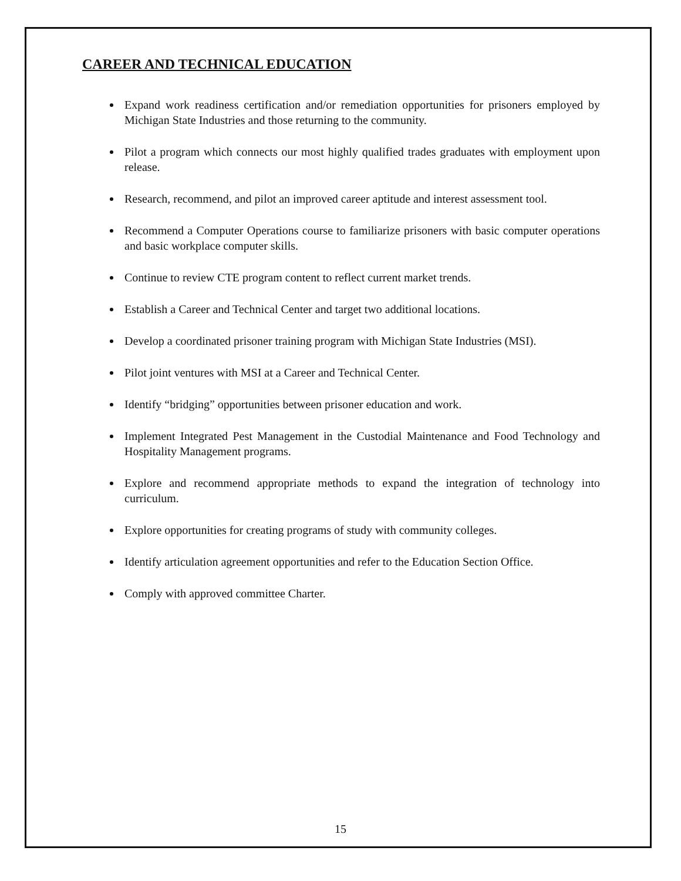CAREER AND TECHNICAL EDUCATION
Expand work readiness certification and/or remediation opportunities for prisoners employed by Michigan State Industries and those returning to the community.
Pilot a program which connects our most highly qualified trades graduates with employment upon release.
Research, recommend, and pilot an improved career aptitude and interest assessment tool.
Recommend a Computer Operations course to familiarize prisoners with basic computer operations and basic workplace computer skills.
Continue to review CTE program content to reflect current market trends.
Establish a Career and Technical Center and target two additional locations.
Develop a coordinated prisoner training program with Michigan State Industries (MSI).
Pilot joint ventures with MSI at a Career and Technical Center.
Identify “bridging” opportunities between prisoner education and work.
Implement Integrated Pest Management in the Custodial Maintenance and Food Technology and Hospitality Management programs.
Explore and recommend appropriate methods to expand the integration of technology into curriculum.
Explore opportunities for creating programs of study with community colleges.
Identify articulation agreement opportunities and refer to the Education Section Office.
Comply with approved committee Charter.
15